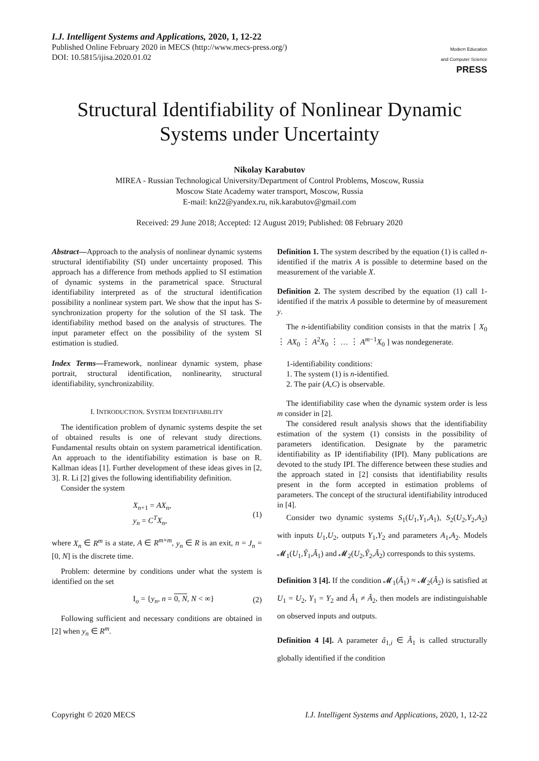I.J. Intelligent Systems and Applications, 2020, 1, 12-22
Published Online February 2020 in MECS (http://www.mecs-press.org/)
DOI: 10.5815/ijisa.2020.01.02
Modern Education
and Computer Science
PRESS
Structural Identifiability of Nonlinear Dynamic Systems under Uncertainty
Nikolay Karabutov
MIREA - Russian Technological University/Department of Control Problems, Moscow, Russia
Moscow State Academy water transport, Moscow, Russia
E-mail: kn22@yandex.ru, nik.karabutov@gmail.com
Received: 29 June 2018; Accepted: 12 August 2019; Published: 08 February 2020
Abstract—Approach to the analysis of nonlinear dynamic systems structural identifiability (SI) under uncertainty proposed. This approach has a difference from methods applied to SI estimation of dynamic systems in the parametrical space. Structural identifiability interpreted as of the structural identification possibility a nonlinear system part. We show that the input has S-synchronization property for the solution of the SI task. The identifiability method based on the analysis of structures. The input parameter effect on the possibility of the system SI estimation is studied.
Index Terms—Framework, nonlinear dynamic system, phase portrait, structural identification, nonlinearity, structural identifiability, synchronizability.
I. INTRODUCTION. SYSTEM IDENTIFIABILITY
The identification problem of dynamic systems despite the set of obtained results is one of relevant study directions. Fundamental results obtain on system parametrical identification. An approach to the identifiability estimation is base on R. Kallman ideas [1]. Further development of these ideas gives in [2, 3]. R. Li [2] gives the following identifiability definition.
Consider the system
X<sub>n+1</sub> = AX<sub>n</sub>,
y<sub>n</sub> = C<sup>T</sup>X<sub>n</sub>,
(1)
where X<sub>n</sub> ∈ R<sup>m</sup> is a state, A ∈ R<sup>m×m</sup>, y<sub>n</sub> ∈ R is an exit, n = J<sub>n</sub> = [0, N] is the discrete time.
Problem: determine by conditions under what the system is identified on the set
I<sub>o</sub> = {y<sub>n</sub>, n = 0, N, N < ∞} (2)
Following sufficient and necessary conditions are obtained in [2] when y<sub>n</sub> ∈ R<sup>m</sup>.
Definition 1. The system described by the equation (1) is called n-identified if the matrix A is possible to determine based on the measurement of the variable X.
Definition 2. The system described by the equation (1) call 1-identified if the matrix A possible to determine by of measurement y.
The n-identifiability condition consists in that the matrix [ X<sub>0</sub> ⋮ AX<sub>0</sub> ⋮ A<sup>2</sup>X<sub>0</sub> ⋮ … ⋮ A<sup>m−1</sup>X<sub>0</sub> ] was nondegenerate.
1-identifiability conditions:
1. The system (1) is n-identified.
2. The pair (A,C) is observable.
The identifiability case when the dynamic system order is less m consider in [2].
The considered result analysis shows that the identifiability estimation of the system (1) consists in the possibility of parameters identification. Designate by the parametric identifiability as IP identifiability (IPI). Many publications are devoted to the study IPI. The difference between these studies and the approach stated in [2] consists that identifiability results present in the form accepted in estimation problems of parameters. The concept of the structural identifiability introduced in [4].
Consider two dynamic systems S<sub>1</sub>(U<sub>1</sub>,Y<sub>1</sub>,A<sub>1</sub>), S<sub>2</sub>(U<sub>2</sub>,Y<sub>2</sub>,A<sub>2</sub>) with inputs U<sub>1</sub>,U<sub>2</sub>, outputs Y<sub>1</sub>,Y<sub>2</sub> and parameters A<sub>1</sub>,A<sub>2</sub>. Models 𝓜<sub>1</sub>(U<sub>1</sub>,Ŷ<sub>1</sub>,Â<sub>1</sub>) and 𝓜<sub>2</sub>(U<sub>2</sub>,Ŷ<sub>2</sub>,Â<sub>2</sub>) corresponds to this systems.
Definition 3 [4]. If the condition 𝓜<sub>1</sub>(Â<sub>1</sub>) ≈ 𝓜<sub>2</sub>(Â<sub>2</sub>) is satisfied at U<sub>1</sub> = U<sub>2</sub>, Y<sub>1</sub> = Y<sub>2</sub> and Â<sub>1</sub> ≠ Â<sub>2</sub>, then models are indistinguishable on observed inputs and outputs.
Definition 4 [4]. A parameter â<sub>1,i</sub> ∈ Â<sub>1</sub> is called structurally globally identified if the condition
Copyright © 2020 MECS I.J. Intelligent Systems and Applications, 2020, 1, 12-22